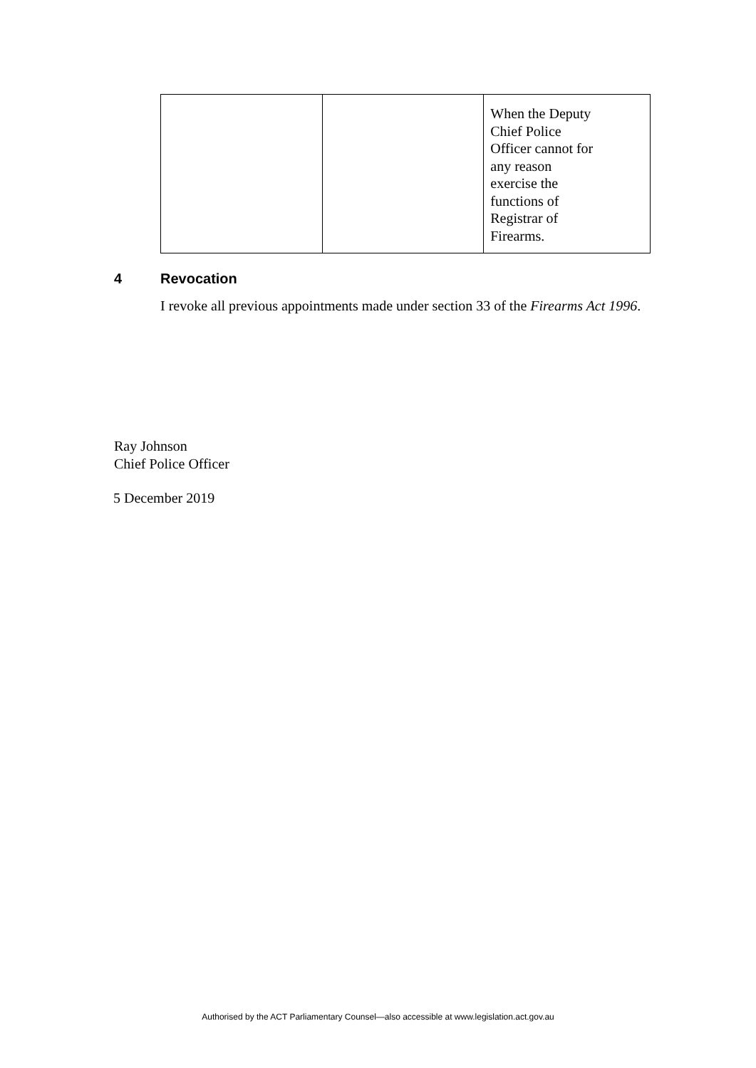| | | When the Deputy Chief Police Officer cannot for any reason exercise the functions of Registrar of Firearms. |
4 Revocation
I revoke all previous appointments made under section 33 of the Firearms Act 1996.
Ray Johnson
Chief Police Officer
5 December 2019
Authorised by the ACT Parliamentary Counsel—also accessible at www.legislation.act.gov.au